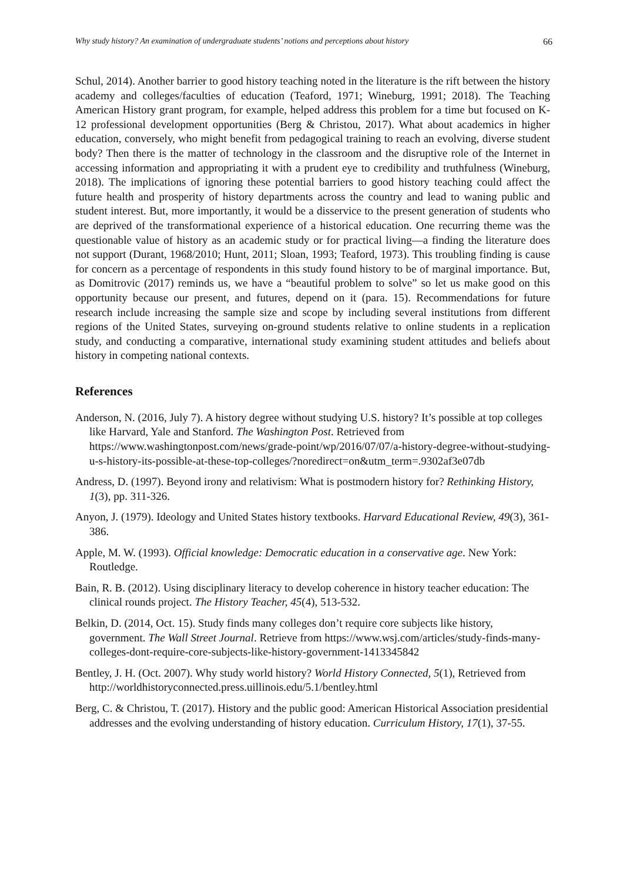Why study history? An examination of undergraduate students’ notions and perceptions about history 66
Schul, 2014). Another barrier to good history teaching noted in the literature is the rift between the history academy and colleges/faculties of education (Teaford, 1971; Wineburg, 1991; 2018). The Teaching American History grant program, for example, helped address this problem for a time but focused on K-12 professional development opportunities (Berg & Christou, 2017). What about academics in higher education, conversely, who might benefit from pedagogical training to reach an evolving, diverse student body? Then there is the matter of technology in the classroom and the disruptive role of the Internet in accessing information and appropriating it with a prudent eye to credibility and truthfulness (Wineburg, 2018). The implications of ignoring these potential barriers to good history teaching could affect the future health and prosperity of history departments across the country and lead to waning public and student interest. But, more importantly, it would be a disservice to the present generation of students who are deprived of the transformational experience of a historical education. One recurring theme was the questionable value of history as an academic study or for practical living—a finding the literature does not support (Durant, 1968/2010; Hunt, 2011; Sloan, 1993; Teaford, 1973). This troubling finding is cause for concern as a percentage of respondents in this study found history to be of marginal importance. But, as Domitrovic (2017) reminds us, we have a “beautiful problem to solve” so let us make good on this opportunity because our present, and futures, depend on it (para. 15). Recommendations for future research include increasing the sample size and scope by including several institutions from different regions of the United States, surveying on-ground students relative to online students in a replication study, and conducting a comparative, international study examining student attitudes and beliefs about history in competing national contexts.
References
Anderson, N. (2016, July 7). A history degree without studying U.S. history? It’s possible at top colleges like Harvard, Yale and Stanford. The Washington Post. Retrieved from https://www.washingtonpost.com/news/grade-point/wp/2016/07/07/a-history-degree-without-studying-u-s-history-its-possible-at-these-top-colleges/?noredirect=on&utm_term=.9302af3e07db
Andress, D. (1997). Beyond irony and relativism: What is postmodern history for? Rethinking History, 1(3), pp. 311-326.
Anyon, J. (1979). Ideology and United States history textbooks. Harvard Educational Review, 49(3), 361-386.
Apple, M. W. (1993). Official knowledge: Democratic education in a conservative age. New York: Routledge.
Bain, R. B. (2012). Using disciplinary literacy to develop coherence in history teacher education: The clinical rounds project. The History Teacher, 45(4), 513-532.
Belkin, D. (2014, Oct. 15). Study finds many colleges don’t require core subjects like history, government. The Wall Street Journal. Retrieve from https://www.wsj.com/articles/study-finds-many-colleges-dont-require-core-subjects-like-history-government-1413345842
Bentley, J. H. (Oct. 2007). Why study world history? World History Connected, 5(1), Retrieved from http://worldhistoryconnected.press.uillinois.edu/5.1/bentley.html
Berg, C. & Christou, T. (2017). History and the public good: American Historical Association presidential addresses and the evolving understanding of history education. Curriculum History, 17(1), 37-55.